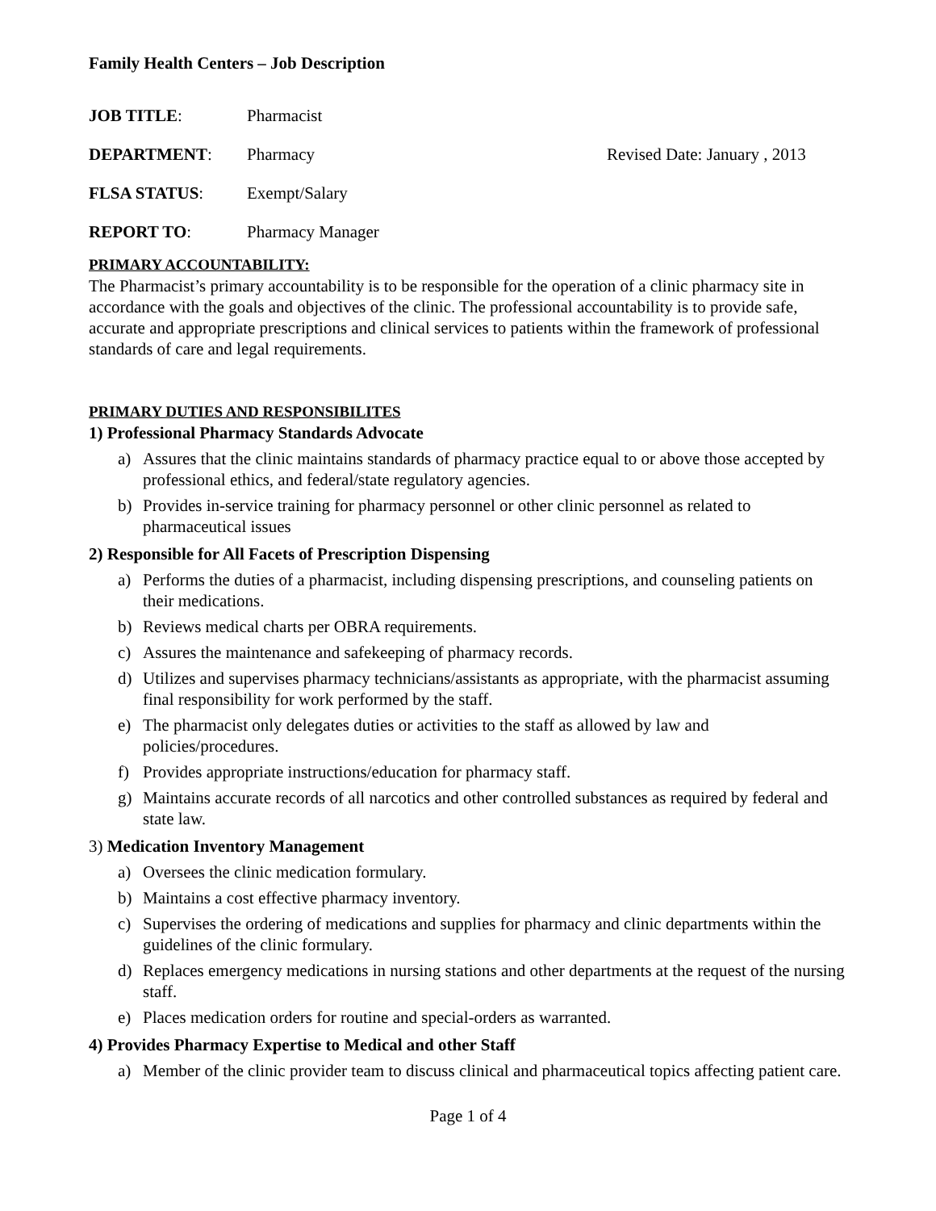Family Health Centers – Job Description
JOB TITLE: Pharmacist
DEPARTMENT: Pharmacy Revised Date: January , 2013
FLSA STATUS: Exempt/Salary
REPORT TO: Pharmacy Manager
PRIMARY ACCOUNTABILITY:
The Pharmacist’s primary accountability is to be responsible for the operation of a clinic pharmacy site in accordance with the goals and objectives of the clinic. The professional accountability is to provide safe, accurate and appropriate prescriptions and clinical services to patients within the framework of professional standards of care and legal requirements.
PRIMARY DUTIES AND RESPONSIBILITES
1) Professional Pharmacy Standards Advocate
a) Assures that the clinic maintains standards of pharmacy practice equal to or above those accepted by professional ethics, and federal/state regulatory agencies.
b) Provides in-service training for pharmacy personnel or other clinic personnel as related to pharmaceutical issues
2) Responsible for All Facets of Prescription Dispensing
a) Performs the duties of a pharmacist, including dispensing prescriptions, and counseling patients on their medications.
b) Reviews medical charts per OBRA requirements.
c) Assures the maintenance and safekeeping of pharmacy records.
d) Utilizes and supervises pharmacy technicians/assistants as appropriate, with the pharmacist assuming final responsibility for work performed by the staff.
e) The pharmacist only delegates duties or activities to the staff as allowed by law and policies/procedures.
f) Provides appropriate instructions/education for pharmacy staff.
g) Maintains accurate records of all narcotics and other controlled substances as required by federal and state law.
3) Medication Inventory Management
a) Oversees the clinic medication formulary.
b) Maintains a cost effective pharmacy inventory.
c) Supervises the ordering of medications and supplies for pharmacy and clinic departments within the guidelines of the clinic formulary.
d) Replaces emergency medications in nursing stations and other departments at the request of the nursing staff.
e) Places medication orders for routine and special-orders as warranted.
4) Provides Pharmacy Expertise to Medical and other Staff
a) Member of the clinic provider team to discuss clinical and pharmaceutical topics affecting patient care.
Page 1 of 4